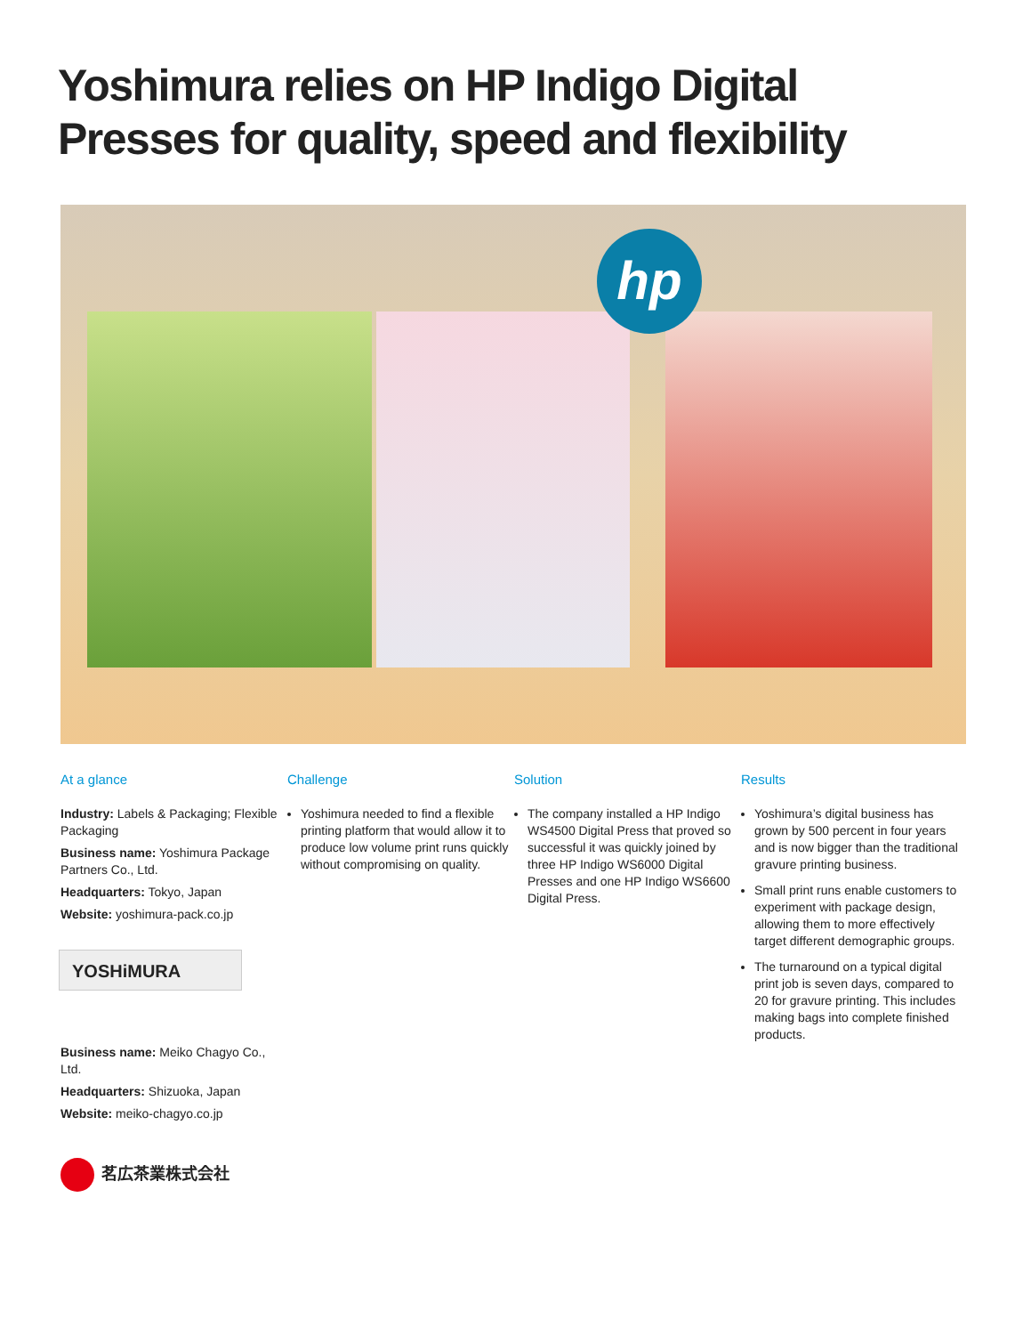Yoshimura relies on HP Indigo Digital
Presses for quality, speed and flexibility
hp
At a glance
Industry: Labels & Packaging; Flexible Packaging
Business name: Yoshimura Package Partners Co., Ltd.
Headquarters: Tokyo, Japan
Website: yoshimura-pack.co.jp
YOSHiMURA
Business name: Meiko Chagyo Co., Ltd.
Headquarters: Shizuoka, Japan
Website: meiko-chagyo.co.jp
茗広茶業株式会社
Challenge
Yoshimura needed to find a flexible printing platform that would allow it to produce low volume print runs quickly without compromising on quality.
Solution
The company installed a HP Indigo WS4500 Digital Press that proved so successful it was quickly joined by three HP Indigo WS6000 Digital Presses and one HP Indigo WS6600 Digital Press.
Results
Yoshimura’s digital business has grown by 500 percent in four years and is now bigger than the traditional gravure printing business.
Small print runs enable customers to experiment with package design, allowing them to more effectively target different demographic groups.
The turnaround on a typical digital print job is seven days, compared to 20 for gravure printing. This includes making bags into complete finished products.